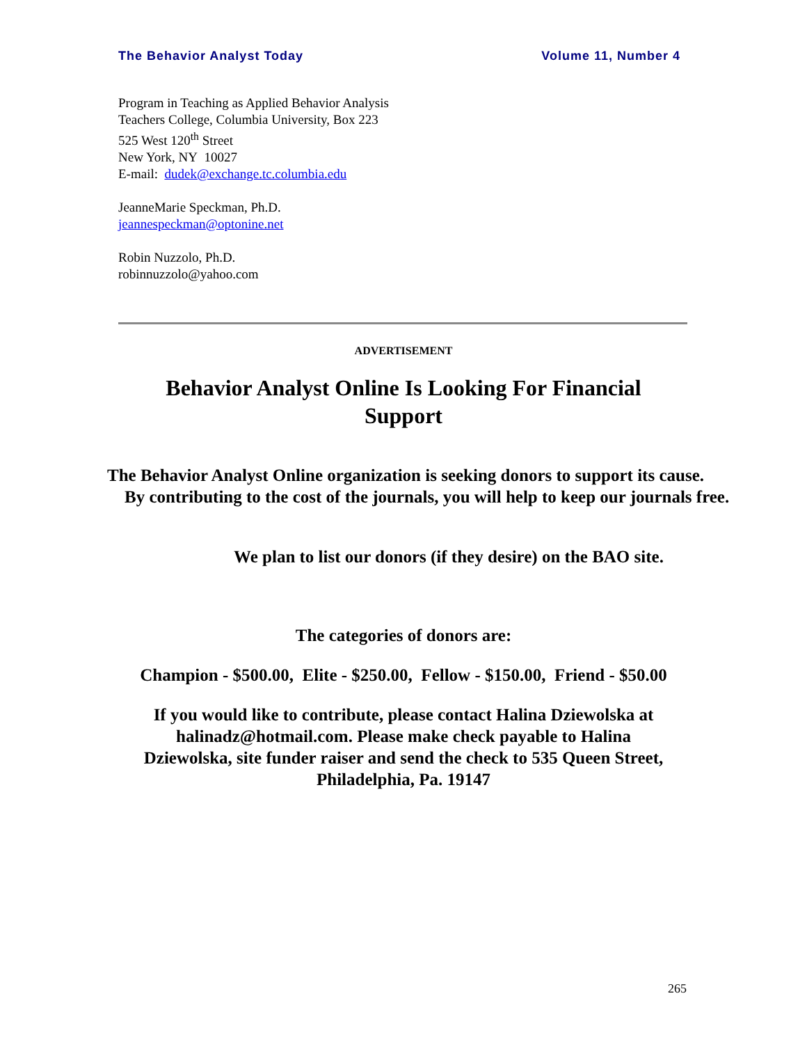The Behavior Analyst Today Volume 11, Number 4
Program in Teaching as Applied Behavior Analysis
Teachers College, Columbia University, Box 223
525 West 120<sup>th</sup> Street
New York, NY 10027
E-mail: dudek@exchange.tc.columbia.edu
JeanneMarie Speckman, Ph.D.
jeannespeckman@optonine.net
Robin Nuzzolo, Ph.D.
robinnuzzolo@yahoo.com
ADVERTISEMENT
Behavior Analyst Online Is Looking For Financial
Support
The Behavior Analyst Online organization is seeking donors to support its cause.
By contributing to the cost of the journals, you will help to keep our journals free.
We plan to list our donors (if they desire) on the BAO site.
The categories of donors are:
Champion - $500.00, Elite - $250.00, Fellow - $150.00, Friend - $50.00
If you would like to contribute, please contact Halina Dziewolska at
halinadz@hotmail.com. Please make check payable to Halina
Dziewolska, site funder raiser and send the check to 535 Queen Street,
Philadelphia, Pa. 19147
265